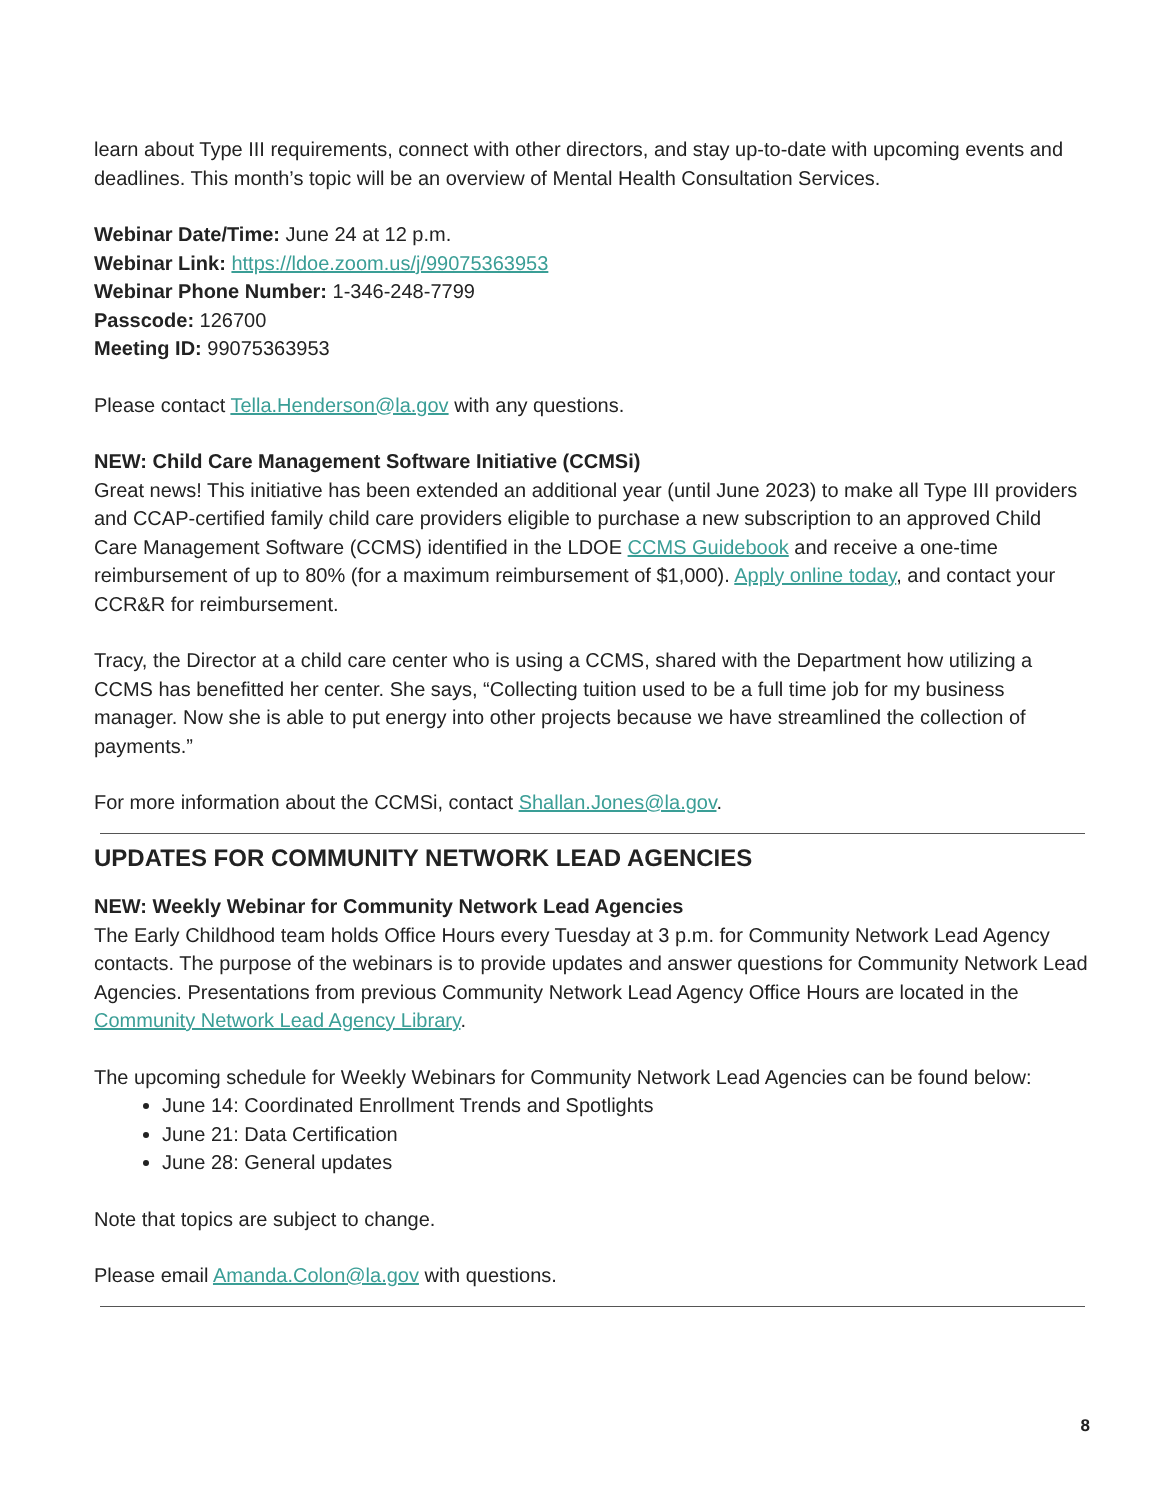learn about Type III requirements, connect with other directors, and stay up-to-date with upcoming events and deadlines. This month’s topic will be an overview of Mental Health Consultation Services.
Webinar Date/Time: June 24 at 12 p.m.
Webinar Link: https://ldoe.zoom.us/j/99075363953
Webinar Phone Number: 1-346-248-7799
Passcode: 126700
Meeting ID: 99075363953
Please contact Tella.Henderson@la.gov with any questions.
NEW: Child Care Management Software Initiative (CCMSi)
Great news! This initiative has been extended an additional year (until June 2023) to make all Type III providers and CCAP-certified family child care providers eligible to purchase a new subscription to an approved Child Care Management Software (CCMS) identified in the LDOE CCMS Guidebook and receive a one-time reimbursement of up to 80% (for a maximum reimbursement of $1,000). Apply online today, and contact your CCR&R for reimbursement.
Tracy, the Director at a child care center who is using a CCMS, shared with the Department how utilizing a CCMS has benefitted her center. She says, “Collecting tuition used to be a full time job for my business manager. Now she is able to put energy into other projects because we have streamlined the collection of payments.”
For more information about the CCMSi, contact Shallan.Jones@la.gov.
UPDATES FOR COMMUNITY NETWORK LEAD AGENCIES
NEW: Weekly Webinar for Community Network Lead Agencies
The Early Childhood team holds Office Hours every Tuesday at 3 p.m. for Community Network Lead Agency contacts. The purpose of the webinars is to provide updates and answer questions for Community Network Lead Agencies. Presentations from previous Community Network Lead Agency Office Hours are located in the Community Network Lead Agency Library.
The upcoming schedule for Weekly Webinars for Community Network Lead Agencies can be found below:
June 14: Coordinated Enrollment Trends and Spotlights
June 21: Data Certification
June 28: General updates
Note that topics are subject to change.
Please email Amanda.Colon@la.gov with questions.
8